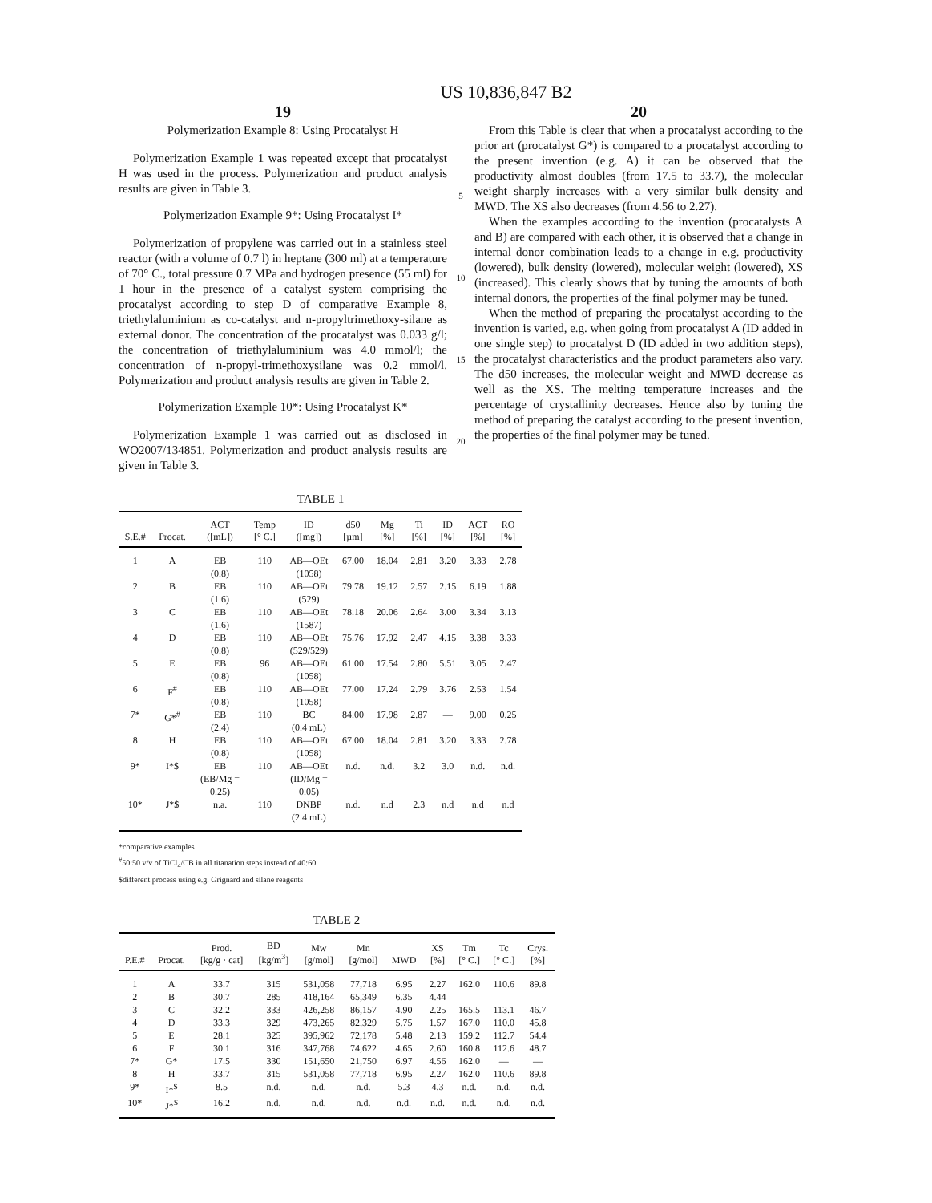US 10,836,847 B2
19
Polymerization Example 8: Using Procatalyst H
Polymerization Example 1 was repeated except that procatalyst H was used in the process. Polymerization and product analysis results are given in Table 3.
Polymerization Example 9*: Using Procatalyst I*
Polymerization of propylene was carried out in a stainless steel reactor (with a volume of 0.7 l) in heptane (300 ml) at a temperature of 70° C., total pressure 0.7 MPa and hydrogen presence (55 ml) for 1 hour in the presence of a catalyst system comprising the procatalyst according to step D of comparative Example 8, triethylaluminium as co-catalyst and n-propyltrimethoxy-silane as external donor. The concentration of the procatalyst was 0.033 g/l; the concentration of triethylaluminium was 4.0 mmol/l; the concentration of n-propyl-trimethoxysilane was 0.2 mmol/l. Polymerization and product analysis results are given in Table 2.
Polymerization Example 10*: Using Procatalyst K*
Polymerization Example 1 was carried out as disclosed in WO2007/134851. Polymerization and product analysis results are given in Table 3.
5
10
15
20
20
From this Table is clear that when a procatalyst according to the prior art (procatalyst G*) is compared to a procatalyst according to the present invention (e.g. A) it can be observed that the productivity almost doubles (from 17.5 to 33.7), the molecular weight sharply increases with a very similar bulk density and MWD. The XS also decreases (from 4.56 to 2.27).
When the examples according to the invention (procatalysts A and B) are compared with each other, it is observed that a change in internal donor combination leads to a change in e.g. productivity (lowered), bulk density (lowered), molecular weight (lowered), XS (increased). This clearly shows that by tuning the amounts of both internal donors, the properties of the final polymer may be tuned.
When the method of preparing the procatalyst according to the invention is varied, e.g. when going from procatalyst A (ID added in one single step) to procatalyst D (ID added in two addition steps), the procatalyst characteristics and the product parameters also vary. The d50 increases, the molecular weight and MWD decrease as well as the XS. The melting temperature increases and the percentage of crystallinity decreases. Hence also by tuning the method of preparing the catalyst according to the present invention, the properties of the final polymer may be tuned.
TABLE 1
| S.E.# | Procat. | ACT ([mL]) | Temp [° C.] | ID ([mg]) | d50 [µm] | Mg [%] | Ti [%] | ID [%] | ACT [%] | RO [%] |
| --- | --- | --- | --- | --- | --- | --- | --- | --- | --- | --- |
| 1 | A | EB (0.8) | 110 | AB—OEt (1058) | 67.00 | 18.04 | 2.81 | 3.20 | 3.33 | 2.78 |
| 2 | B | EB (1.6) | 110 | AB—OEt (529) | 79.78 | 19.12 | 2.57 | 2.15 | 6.19 | 1.88 |
| 3 | C | EB (1.6) | 110 | AB—OEt (1587) | 78.18 | 20.06 | 2.64 | 3.00 | 3.34 | 3.13 |
| 4 | D | EB (0.8) | 110 | AB—OEt (529/529) | 75.76 | 17.92 | 2.47 | 4.15 | 3.38 | 3.33 |
| 5 | E | EB (0.8) | 96 | AB—OEt (1058) | 61.00 | 17.54 | 2.80 | 5.51 | 3.05 | 2.47 |
| 6 | F<sup>#</sup> | EB (0.8) | 110 | AB—OEt (1058) | 77.00 | 17.24 | 2.79 | 3.76 | 2.53 | 1.54 |
| 7* | G*<sup>#</sup> | EB (2.4) | 110 | BC (0.4 mL) | 84.00 | 17.98 | 2.87 | — | 9.00 | 0.25 |
| 8 | H | EB (0.8) | 110 | AB—OEt (1058) | 67.00 | 18.04 | 2.81 | 3.20 | 3.33 | 2.78 |
| 9* | I*$ | EB (EB/Mg = 0.25) | 110 | AB—OEt (ID/Mg = 0.05) | n.d. | n.d. | 3.2 | 3.0 | n.d. | n.d. |
| 10* | J*$ | n.a. | 110 | DNBP (2.4 mL) | n.d. | n.d | 2.3 | n.d | n.d | n.d |
*comparative examples
<sup>#</sup> 50:50 v/v of TiCl<sub>4</sub>/CB in all titanation steps instead of 40:60
$different process using e.g. Grignard and silane reagents
TABLE 2
| P.E.# | Procat. | Prod. [kg/g · cat] | BD [kg/m<sup>3</sup>] | Mw [g/mol] | Mn [g/mol] | MWD | XS [%] | Tm [° C.] | Tc [° C.] | Crys. [%] |
| --- | --- | --- | --- | --- | --- | --- | --- | --- | --- | --- |
| 1 | A | 33.7 | 315 | 531,058 | 77,718 | 6.95 | 2.27 | 162.0 | 110.6 | 89.8 |
| 2 | B | 30.7 | 285 | 418,164 | 65,349 | 6.35 | 4.44 | | | |
| 3 | C | 32.2 | 333 | 426,258 | 86,157 | 4.90 | 2.25 | 165.5 | 113.1 | 46.7 |
| 4 | D | 33.3 | 329 | 473,265 | 82,329 | 5.75 | 1.57 | 167.0 | 110.0 | 45.8 |
| 5 | E | 28.1 | 325 | 395,962 | 72,178 | 5.48 | 2.13 | 159.2 | 112.7 | 54.4 |
| 6 | F | 30.1 | 316 | 347,768 | 74,622 | 4.65 | 2.60 | 160.8 | 112.6 | 48.7 |
| 7* | G* | 17.5 | 330 | 151,650 | 21,750 | 6.97 | 4.56 | 162.0 | — | — |
| 8 | H | 33.7 | 315 | 531,058 | 77,718 | 6.95 | 2.27 | 162.0 | 110.6 | 89.8 |
| 9* | I*<sup>$</sup> | 8.5 | n.d. | n.d. | n.d. | 5.3 | 4.3 | n.d. | n.d. | n.d. |
| 10* | J*<sup>$</sup> | 16.2 | n.d. | n.d. | n.d. | n.d. | n.d. | n.d. | n.d. | n.d. |